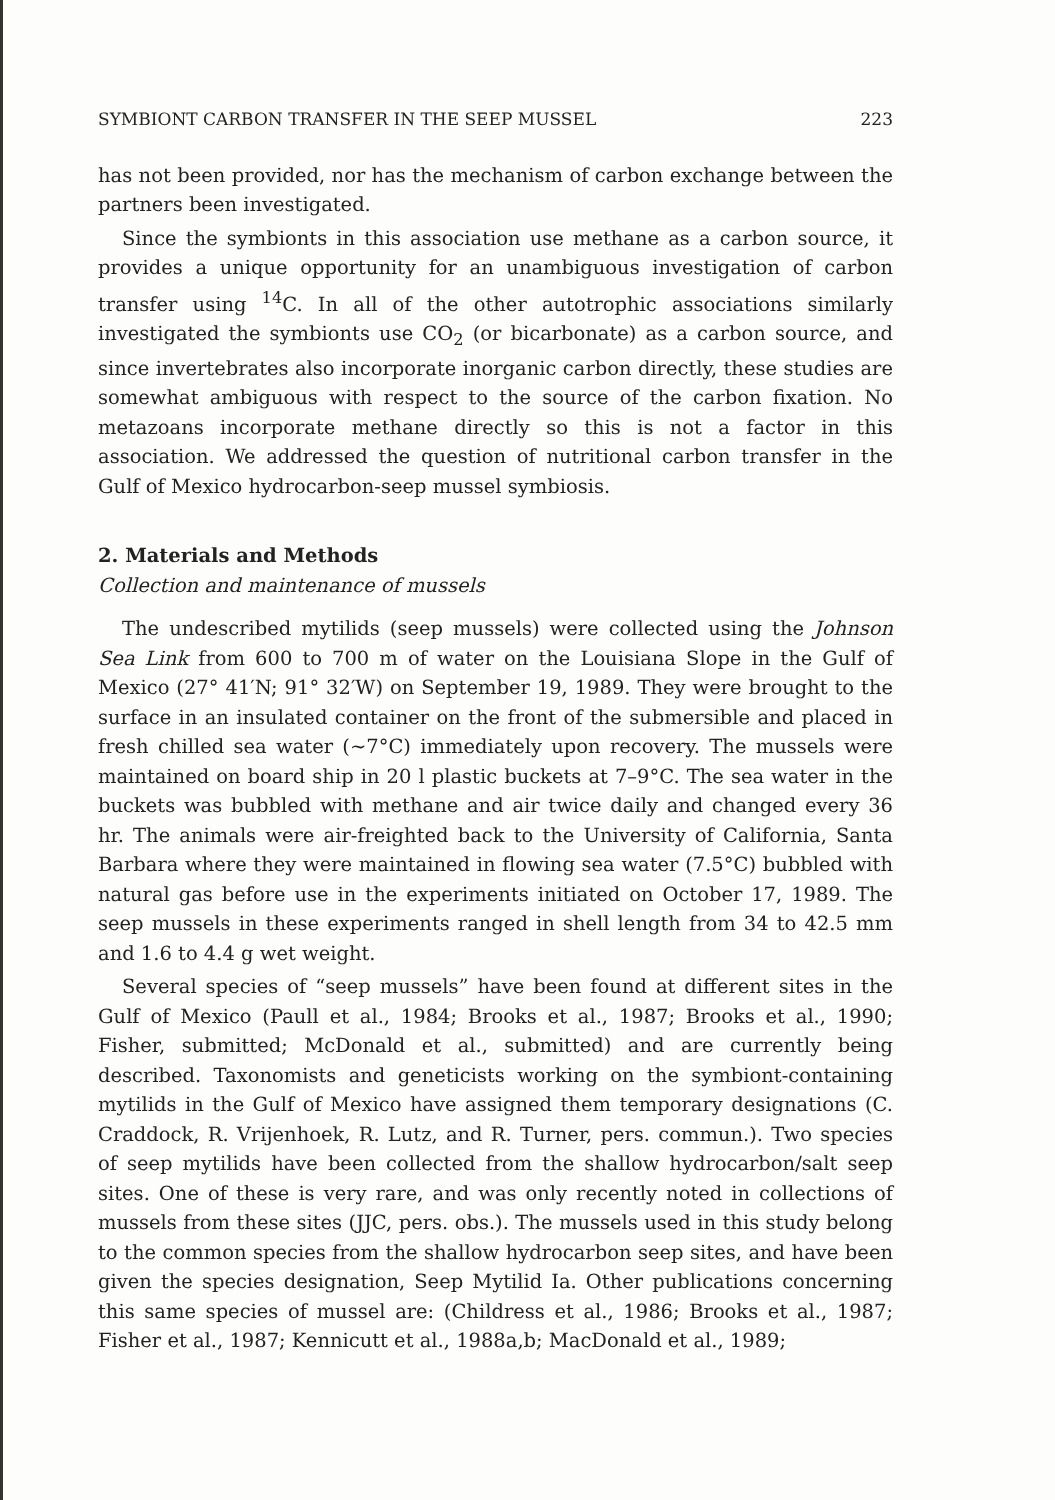SYMBIONT CARBON TRANSFER IN THE SEEP MUSSEL 223
has not been provided, nor has the mechanism of carbon exchange between the partners been investigated.
Since the symbionts in this association use methane as a carbon source, it provides a unique opportunity for an unambiguous investigation of carbon transfer using <sup>14</sup>C. In all of the other autotrophic associations similarly investigated the symbionts use CO<sub>2</sub> (or bicarbonate) as a carbon source, and since invertebrates also incorporate inorganic carbon directly, these studies are somewhat ambiguous with respect to the source of the carbon fixation. No metazoans incorporate methane directly so this is not a factor in this association. We addressed the question of nutritional carbon transfer in the Gulf of Mexico hydrocarbon-seep mussel symbiosis.
2. Materials and Methods
Collection and maintenance of mussels
The undescribed mytilids (seep mussels) were collected using the Johnson Sea Link from 600 to 700 m of water on the Louisiana Slope in the Gulf of Mexico (27° 41′N; 91° 32′W) on September 19, 1989. They were brought to the surface in an insulated container on the front of the submersible and placed in fresh chilled sea water (∼7°C) immediately upon recovery. The mussels were maintained on board ship in 20 l plastic buckets at 7–9°C. The sea water in the buckets was bubbled with methane and air twice daily and changed every 36 hr. The animals were air-freighted back to the University of California, Santa Barbara where they were maintained in flowing sea water (7.5°C) bubbled with natural gas before use in the experiments initiated on October 17, 1989. The seep mussels in these experiments ranged in shell length from 34 to 42.5 mm and 1.6 to 4.4 g wet weight.
Several species of “seep mussels” have been found at different sites in the Gulf of Mexico (Paull et al., 1984; Brooks et al., 1987; Brooks et al., 1990; Fisher, submitted; McDonald et al., submitted) and are currently being described. Taxonomists and geneticists working on the symbiont-containing mytilids in the Gulf of Mexico have assigned them temporary designations (C. Craddock, R. Vrijenhoek, R. Lutz, and R. Turner, pers. commun.). Two species of seep mytilids have been collected from the shallow hydrocarbon/salt seep sites. One of these is very rare, and was only recently noted in collections of mussels from these sites (JJC, pers. obs.). The mussels used in this study belong to the common species from the shallow hydrocarbon seep sites, and have been given the species designation, Seep Mytilid Ia. Other publications concerning this same species of mussel are: (Childress et al., 1986; Brooks et al., 1987; Fisher et al., 1987; Kennicutt et al., 1988a,b; MacDonald et al., 1989;